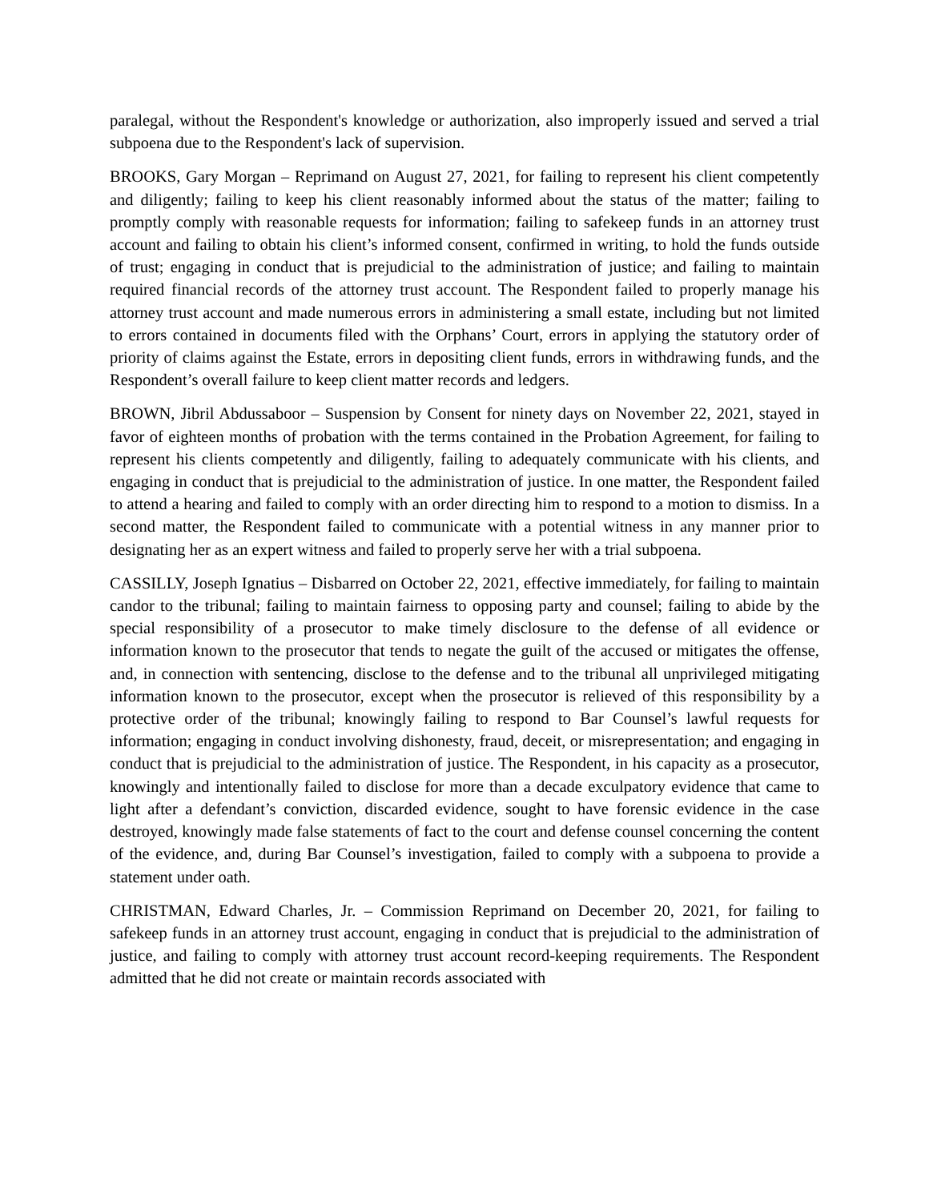paralegal, without the Respondent's knowledge or authorization, also improperly issued and served a trial subpoena due to the Respondent's lack of supervision.
BROOKS, Gary Morgan – Reprimand on August 27, 2021, for failing to represent his client competently and diligently; failing to keep his client reasonably informed about the status of the matter; failing to promptly comply with reasonable requests for information; failing to safekeep funds in an attorney trust account and failing to obtain his client’s informed consent, confirmed in writing, to hold the funds outside of trust; engaging in conduct that is prejudicial to the administration of justice; and failing to maintain required financial records of the attorney trust account. The Respondent failed to properly manage his attorney trust account and made numerous errors in administering a small estate, including but not limited to errors contained in documents filed with the Orphans’ Court, errors in applying the statutory order of priority of claims against the Estate, errors in depositing client funds, errors in withdrawing funds, and the Respondent’s overall failure to keep client matter records and ledgers.
BROWN, Jibril Abdussaboor – Suspension by Consent for ninety days on November 22, 2021, stayed in favor of eighteen months of probation with the terms contained in the Probation Agreement, for failing to represent his clients competently and diligently, failing to adequately communicate with his clients, and engaging in conduct that is prejudicial to the administration of justice. In one matter, the Respondent failed to attend a hearing and failed to comply with an order directing him to respond to a motion to dismiss. In a second matter, the Respondent failed to communicate with a potential witness in any manner prior to designating her as an expert witness and failed to properly serve her with a trial subpoena.
CASSILLY, Joseph Ignatius – Disbarred on October 22, 2021, effective immediately, for failing to maintain candor to the tribunal; failing to maintain fairness to opposing party and counsel; failing to abide by the special responsibility of a prosecutor to make timely disclosure to the defense of all evidence or information known to the prosecutor that tends to negate the guilt of the accused or mitigates the offense, and, in connection with sentencing, disclose to the defense and to the tribunal all unprivileged mitigating information known to the prosecutor, except when the prosecutor is relieved of this responsibility by a protective order of the tribunal; knowingly failing to respond to Bar Counsel’s lawful requests for information; engaging in conduct involving dishonesty, fraud, deceit, or misrepresentation; and engaging in conduct that is prejudicial to the administration of justice. The Respondent, in his capacity as a prosecutor, knowingly and intentionally failed to disclose for more than a decade exculpatory evidence that came to light after a defendant’s conviction, discarded evidence, sought to have forensic evidence in the case destroyed, knowingly made false statements of fact to the court and defense counsel concerning the content of the evidence, and, during Bar Counsel’s investigation, failed to comply with a subpoena to provide a statement under oath.
CHRISTMAN, Edward Charles, Jr. – Commission Reprimand on December 20, 2021, for failing to safekeep funds in an attorney trust account, engaging in conduct that is prejudicial to the administration of justice, and failing to comply with attorney trust account record-keeping requirements. The Respondent admitted that he did not create or maintain records associated with